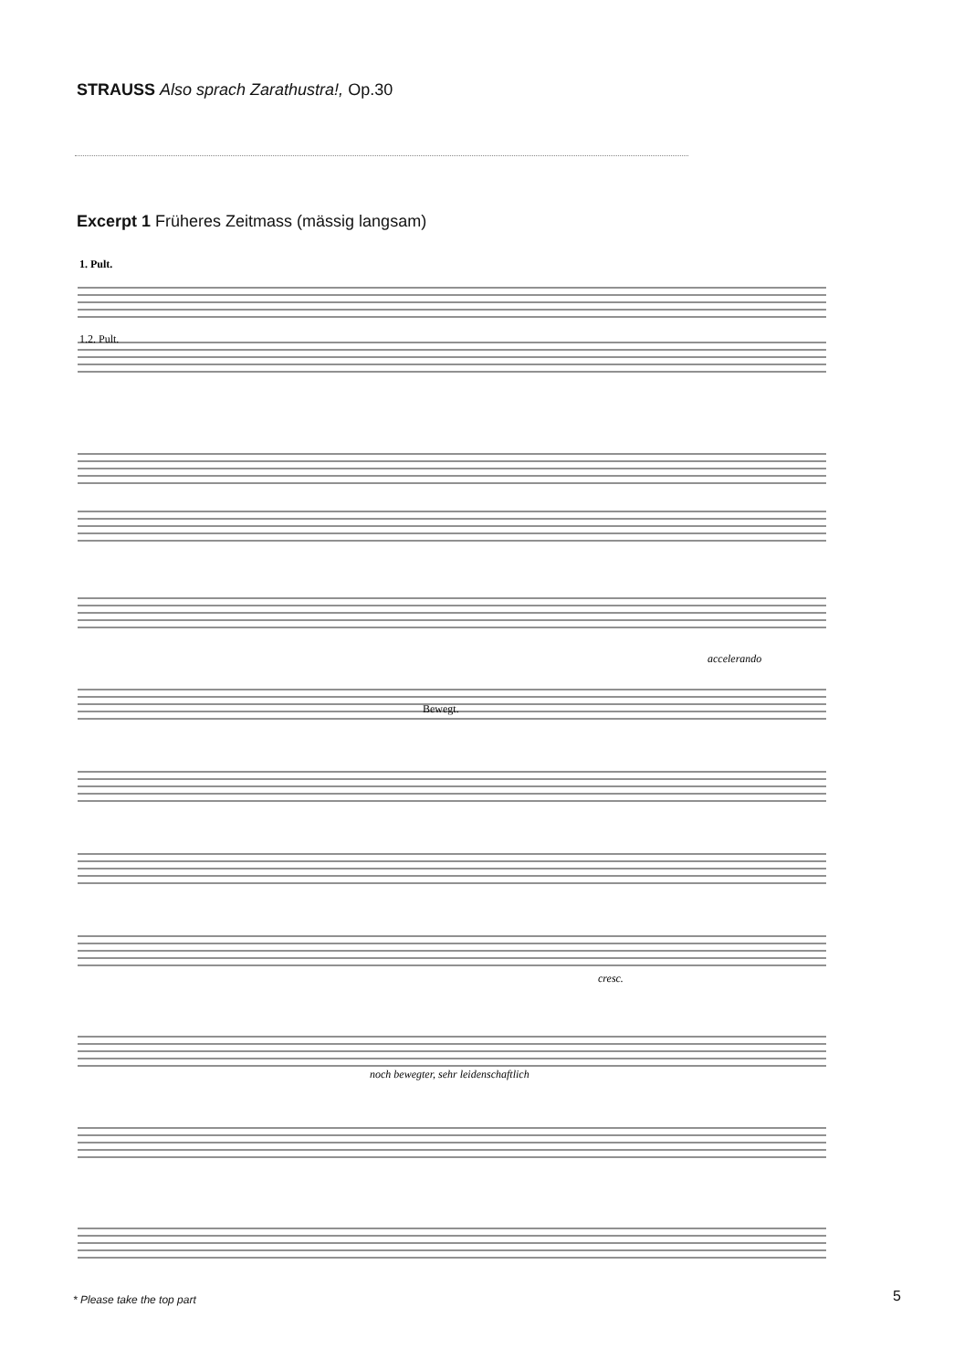STRAUSS Also sprach Zarathustra!, Op.30
Excerpt 1 Früheres Zeitmass (mässig langsam)
1. Pult.
1.2. Pult.
Bewegt.
accelerando
cresc.
noch bewegter, sehr leidenschaftlich
* Please take the top part 5